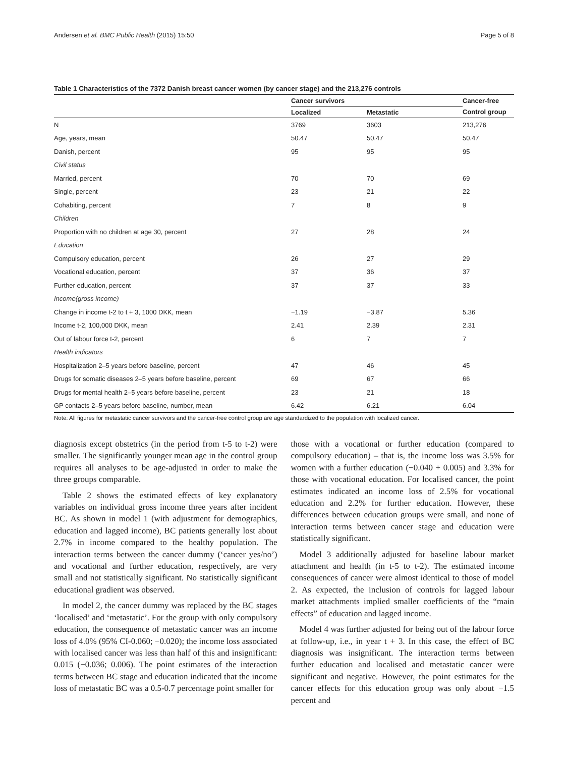Andersen et al. BMC Public Health (2015) 15:50 Page 5 of 8
Table 1 Characteristics of the 7372 Danish breast cancer women (by cancer stage) and the 213,276 controls
| | Cancer survivors | | Cancer-free |
| --- | --- | --- | --- |
| | Localized | Metastatic | Control group |
| N | 3769 | 3603 | 213,276 |
| Age, years, mean | 50.47 | 50.47 | 50.47 |
| Danish, percent | 95 | 95 | 95 |
| Civil status | | | |
| Married, percent | 70 | 70 | 69 |
| Single, percent | 23 | 21 | 22 |
| Cohabiting, percent | 7 | 8 | 9 |
| Children | | | |
| Proportion with no children at age 30, percent | 27 | 28 | 24 |
| Education | | | |
| Compulsory education, percent | 26 | 27 | 29 |
| Vocational education, percent | 37 | 36 | 37 |
| Further education, percent | 37 | 37 | 33 |
| Income(gross income) | | | |
| Change in income t-2 to t + 3, 1000 DKK, mean | −1.19 | −3.87 | 5.36 |
| Income t-2, 100,000 DKK, mean | 2.41 | 2.39 | 2.31 |
| Out of labour force t-2, percent | 6 | 7 | 7 |
| Health indicators | | | |
| Hospitalization 2–5 years before baseline, percent | 47 | 46 | 45 |
| Drugs for somatic diseases 2–5 years before baseline, percent | 69 | 67 | 66 |
| Drugs for mental health 2–5 years before baseline, percent | 23 | 21 | 18 |
| GP contacts 2–5 years before baseline, number, mean | 6.42 | 6.21 | 6.04 |
Note: All figures for metastatic cancer survivors and the cancer-free control group are age standardized to the population with localized cancer.
diagnosis except obstetrics (in the period from t-5 to t-2) were smaller. The significantly younger mean age in the control group requires all analyses to be age-adjusted in order to make the three groups comparable.
Table 2 shows the estimated effects of key explanatory variables on individual gross income three years after incident BC. As shown in model 1 (with adjustment for demographics, education and lagged income), BC patients generally lost about 2.7% in income compared to the healthy population. The interaction terms between the cancer dummy (‘cancer yes/no’) and vocational and further education, respectively, are very small and not statistically significant. No statistically significant educational gradient was observed.
In model 2, the cancer dummy was replaced by the BC stages ‘localised’ and ‘metastatic’. For the group with only compulsory education, the consequence of metastatic cancer was an income loss of 4.0% (95% CI-0.060; −0.020); the income loss associated with localised cancer was less than half of this and insignificant: 0.015 (−0.036; 0.006). The point estimates of the interaction terms between BC stage and education indicated that the income loss of metastatic BC was a 0.5-0.7 percentage point smaller for
those with a vocational or further education (compared to compulsory education) – that is, the income loss was 3.5% for women with a further education (−0.040 + 0.005) and 3.3% for those with vocational education. For localised cancer, the point estimates indicated an income loss of 2.5% for vocational education and 2.2% for further education. However, these differences between education groups were small, and none of interaction terms between cancer stage and education were statistically significant.
Model 3 additionally adjusted for baseline labour market attachment and health (in t-5 to t-2). The estimated income consequences of cancer were almost identical to those of model 2. As expected, the inclusion of controls for lagged labour market attachments implied smaller coefficients of the “main effects” of education and lagged income.
Model 4 was further adjusted for being out of the labour force at follow-up, i.e., in year t + 3. In this case, the effect of BC diagnosis was insignificant. The interaction terms between further education and localised and metastatic cancer were significant and negative. However, the point estimates for the cancer effects for this education group was only about −1.5 percent and